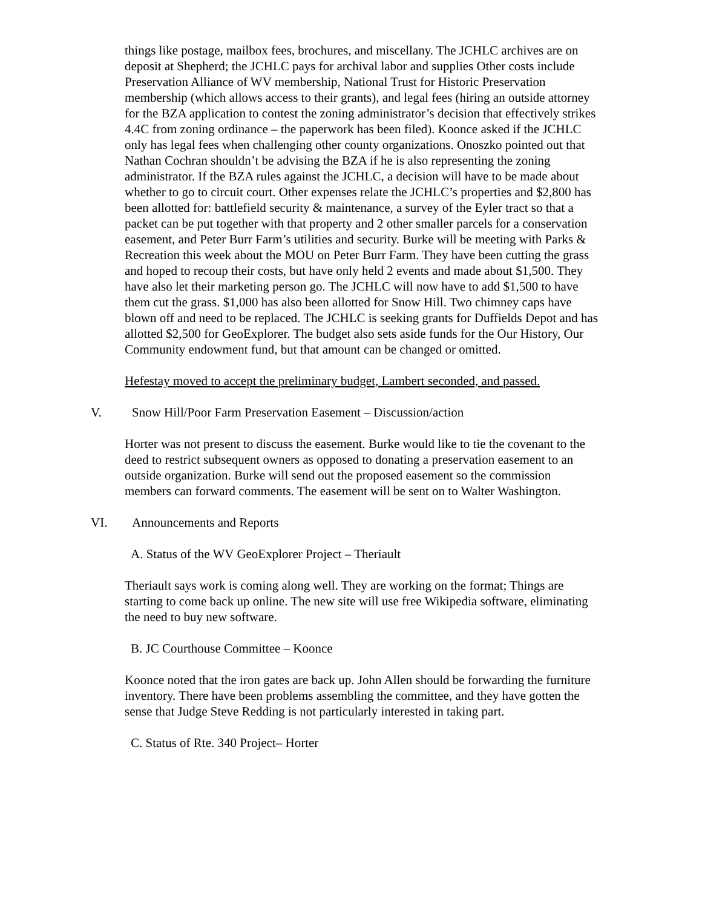things like postage, mailbox fees, brochures, and miscellany. The JCHLC archives are on deposit at Shepherd; the JCHLC pays for archival labor and supplies Other costs include Preservation Alliance of WV membership, National Trust for Historic Preservation membership (which allows access to their grants), and legal fees (hiring an outside attorney for the BZA application to contest the zoning administrator’s decision that effectively strikes 4.4C from zoning ordinance – the paperwork has been filed). Koonce asked if the JCHLC only has legal fees when challenging other county organizations. Onoszko pointed out that Nathan Cochran shouldn’t be advising the BZA if he is also representing the zoning administrator. If the BZA rules against the JCHLC, a decision will have to be made about whether to go to circuit court. Other expenses relate the JCHLC’s properties and $2,800 has been allotted for: battlefield security & maintenance, a survey of the Eyler tract so that a packet can be put together with that property and 2 other smaller parcels for a conservation easement, and Peter Burr Farm’s utilities and security. Burke will be meeting with Parks & Recreation this week about the MOU on Peter Burr Farm. They have been cutting the grass and hoped to recoup their costs, but have only held 2 events and made about $1,500. They have also let their marketing person go. The JCHLC will now have to add $1,500 to have them cut the grass. $1,000 has also been allotted for Snow Hill. Two chimney caps have blown off and need to be replaced. The JCHLC is seeking grants for Duffields Depot and has allotted $2,500 for GeoExplorer. The budget also sets aside funds for the Our History, Our Community endowment fund, but that amount can be changed or omitted.
Hefestay moved to accept the preliminary budget, Lambert seconded, and passed.
V. Snow Hill/Poor Farm Preservation Easement – Discussion/action
Horter was not present to discuss the easement. Burke would like to tie the covenant to the deed to restrict subsequent owners as opposed to donating a preservation easement to an outside organization. Burke will send out the proposed easement so the commission members can forward comments. The easement will be sent on to Walter Washington.
VI. Announcements and Reports
A. Status of the WV GeoExplorer Project – Theriault
Theriault says work is coming along well. They are working on the format; Things are starting to come back up online. The new site will use free Wikipedia software, eliminating the need to buy new software.
B. JC Courthouse Committee – Koonce
Koonce noted that the iron gates are back up. John Allen should be forwarding the furniture inventory. There have been problems assembling the committee, and they have gotten the sense that Judge Steve Redding is not particularly interested in taking part.
C. Status of Rte. 340 Project– Horter